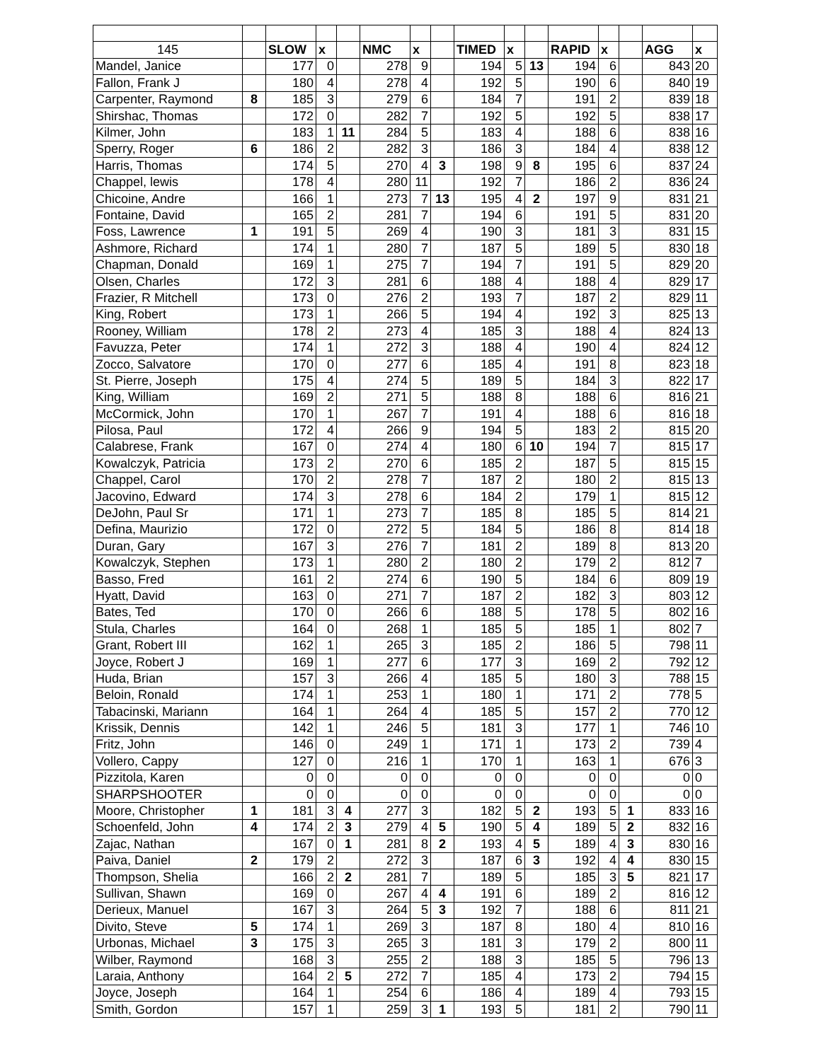| 145 | | SLOW | x | | NMC | x | | TIMED | x | | RAPID | x | | AGG | x |
| Mandel, Janice | | 177 | 0 | | 278 | 9 | | 194 | 5 | 13 | 194 | 6 | | 843 | 20 |
| Fallon, Frank J | | 180 | 4 | | 278 | 4 | | 192 | 5 | | 190 | 6 | | 840 | 19 |
| Carpenter, Raymond | 8 | 185 | 3 | | 279 | 6 | | 184 | 7 | | 191 | 2 | | 839 | 18 |
| Shirshac, Thomas | | 172 | 0 | | 282 | 7 | | 192 | 5 | | 192 | 5 | | 838 | 17 |
| Kilmer, John | | 183 | 1 | 11 | 284 | 5 | | 183 | 4 | | 188 | 6 | | 838 | 16 |
| Sperry, Roger | 6 | 186 | 2 | | 282 | 3 | | 186 | 3 | | 184 | 4 | | 838 | 12 |
| Harris, Thomas | | 174 | 5 | | 270 | 4 | 3 | 198 | 9 | 8 | 195 | 6 | | 837 | 24 |
| Chappel, lewis | | 178 | 4 | | 280 | 11 | | 192 | 7 | | 186 | 2 | | 836 | 24 |
| Chicoine, Andre | | 166 | 1 | | 273 | 7 | 13 | 195 | 4 | 2 | 197 | 9 | | 831 | 21 |
| Fontaine, David | | 165 | 2 | | 281 | 7 | | 194 | 6 | | 191 | 5 | | 831 | 20 |
| Foss, Lawrence | 1 | 191 | 5 | | 269 | 4 | | 190 | 3 | | 181 | 3 | | 831 | 15 |
| Ashmore, Richard | | 174 | 1 | | 280 | 7 | | 187 | 5 | | 189 | 5 | | 830 | 18 |
| Chapman, Donald | | 169 | 1 | | 275 | 7 | | 194 | 7 | | 191 | 5 | | 829 | 20 |
| Olsen, Charles | | 172 | 3 | | 281 | 6 | | 188 | 4 | | 188 | 4 | | 829 | 17 |
| Frazier, R Mitchell | | 173 | 0 | | 276 | 2 | | 193 | 7 | | 187 | 2 | | 829 | 11 |
| King, Robert | | 173 | 1 | | 266 | 5 | | 194 | 4 | | 192 | 3 | | 825 | 13 |
| Rooney, William | | 178 | 2 | | 273 | 4 | | 185 | 3 | | 188 | 4 | | 824 | 13 |
| Favuzza, Peter | | 174 | 1 | | 272 | 3 | | 188 | 4 | | 190 | 4 | | 824 | 12 |
| Zocco, Salvatore | | 170 | 0 | | 277 | 6 | | 185 | 4 | | 191 | 8 | | 823 | 18 |
| St. Pierre, Joseph | | 175 | 4 | | 274 | 5 | | 189 | 5 | | 184 | 3 | | 822 | 17 |
| King, William | | 169 | 2 | | 271 | 5 | | 188 | 8 | | 188 | 6 | | 816 | 21 |
| McCormick, John | | 170 | 1 | | 267 | 7 | | 191 | 4 | | 188 | 6 | | 816 | 18 |
| Pilosa, Paul | | 172 | 4 | | 266 | 9 | | 194 | 5 | | 183 | 2 | | 815 | 20 |
| Calabrese, Frank | | 167 | 0 | | 274 | 4 | | 180 | 6 | 10 | 194 | 7 | | 815 | 17 |
| Kowalczyk, Patricia | | 173 | 2 | | 270 | 6 | | 185 | 2 | | 187 | 5 | | 815 | 15 |
| Chappel, Carol | | 170 | 2 | | 278 | 7 | | 187 | 2 | | 180 | 2 | | 815 | 13 |
| Jacovino, Edward | | 174 | 3 | | 278 | 6 | | 184 | 2 | | 179 | 1 | | 815 | 12 |
| DeJohn, Paul Sr | | 171 | 1 | | 273 | 7 | | 185 | 8 | | 185 | 5 | | 814 | 21 |
| Defina, Maurizio | | 172 | 0 | | 272 | 5 | | 184 | 5 | | 186 | 8 | | 814 | 18 |
| Duran, Gary | | 167 | 3 | | 276 | 7 | | 181 | 2 | | 189 | 8 | | 813 | 20 |
| Kowalczyk, Stephen | | 173 | 1 | | 280 | 2 | | 180 | 2 | | 179 | 2 | | 812 | 7 |
| Basso, Fred | | 161 | 2 | | 274 | 6 | | 190 | 5 | | 184 | 6 | | 809 | 19 |
| Hyatt, David | | 163 | 0 | | 271 | 7 | | 187 | 2 | | 182 | 3 | | 803 | 12 |
| Bates, Ted | | 170 | 0 | | 266 | 6 | | 188 | 5 | | 178 | 5 | | 802 | 16 |
| Stula, Charles | | 164 | 0 | | 268 | 1 | | 185 | 5 | | 185 | 1 | | 802 | 7 |
| Grant, Robert III | | 162 | 1 | | 265 | 3 | | 185 | 2 | | 186 | 5 | | 798 | 11 |
| Joyce, Robert J | | 169 | 1 | | 277 | 6 | | 177 | 3 | | 169 | 2 | | 792 | 12 |
| Huda, Brian | | 157 | 3 | | 266 | 4 | | 185 | 5 | | 180 | 3 | | 788 | 15 |
| Beloin, Ronald | | 174 | 1 | | 253 | 1 | | 180 | 1 | | 171 | 2 | | 778 | 5 |
| Tabacinski, Mariann | | 164 | 1 | | 264 | 4 | | 185 | 5 | | 157 | 2 | | 770 | 12 |
| Krissik, Dennis | | 142 | 1 | | 246 | 5 | | 181 | 3 | | 177 | 1 | | 746 | 10 |
| Fritz, John | | 146 | 0 | | 249 | 1 | | 171 | 1 | | 173 | 2 | | 739 | 4 |
| Vollero, Cappy | | 127 | 0 | | 216 | 1 | | 170 | 1 | | 163 | 1 | | 676 | 3 |
| Pizzitola, Karen | | 0 | 0 | | 0 | 0 | | 0 | 0 | | 0 | 0 | | 0 | 0 |
| SHARPSHOOTER | | 0 | 0 | | 0 | 0 | | 0 | 0 | | 0 | 0 | | 0 | 0 |
| Moore, Christopher | 1 | 181 | 3 | 4 | 277 | 3 | | 182 | 5 | 2 | 193 | 5 | 1 | 833 | 16 |
| Schoenfeld, John | 4 | 174 | 2 | 3 | 279 | 4 | 5 | 190 | 5 | 4 | 189 | 5 | 2 | 832 | 16 |
| Zajac, Nathan | | 167 | 0 | 1 | 281 | 8 | 2 | 193 | 4 | 5 | 189 | 4 | 3 | 830 | 16 |
| Paiva, Daniel | 2 | 179 | 2 | | 272 | 3 | | 187 | 6 | 3 | 192 | 4 | 4 | 830 | 15 |
| Thompson, Shelia | | 166 | 2 | 2 | 281 | 7 | | 189 | 5 | | 185 | 3 | 5 | 821 | 17 |
| Sullivan, Shawn | | 169 | 0 | | 267 | 4 | 4 | 191 | 6 | | 189 | 2 | | 816 | 12 |
| Derieux, Manuel | | 167 | 3 | | 264 | 5 | 3 | 192 | 7 | | 188 | 6 | | 811 | 21 |
| Divito, Steve | 5 | 174 | 1 | | 269 | 3 | | 187 | 8 | | 180 | 4 | | 810 | 16 |
| Urbonas, Michael | 3 | 175 | 3 | | 265 | 3 | | 181 | 3 | | 179 | 2 | | 800 | 11 |
| Wilber, Raymond | | 168 | 3 | | 255 | 2 | | 188 | 3 | | 185 | 5 | | 796 | 13 |
| Laraia, Anthony | | 164 | 2 | 5 | 272 | 7 | | 185 | 4 | | 173 | 2 | | 794 | 15 |
| Joyce, Joseph | | 164 | 1 | | 254 | 6 | | 186 | 4 | | 189 | 4 | | 793 | 15 |
| Smith, Gordon | | 157 | 1 | | 259 | 3 | 1 | 193 | 5 | | 181 | 2 | | 790 | 11 |